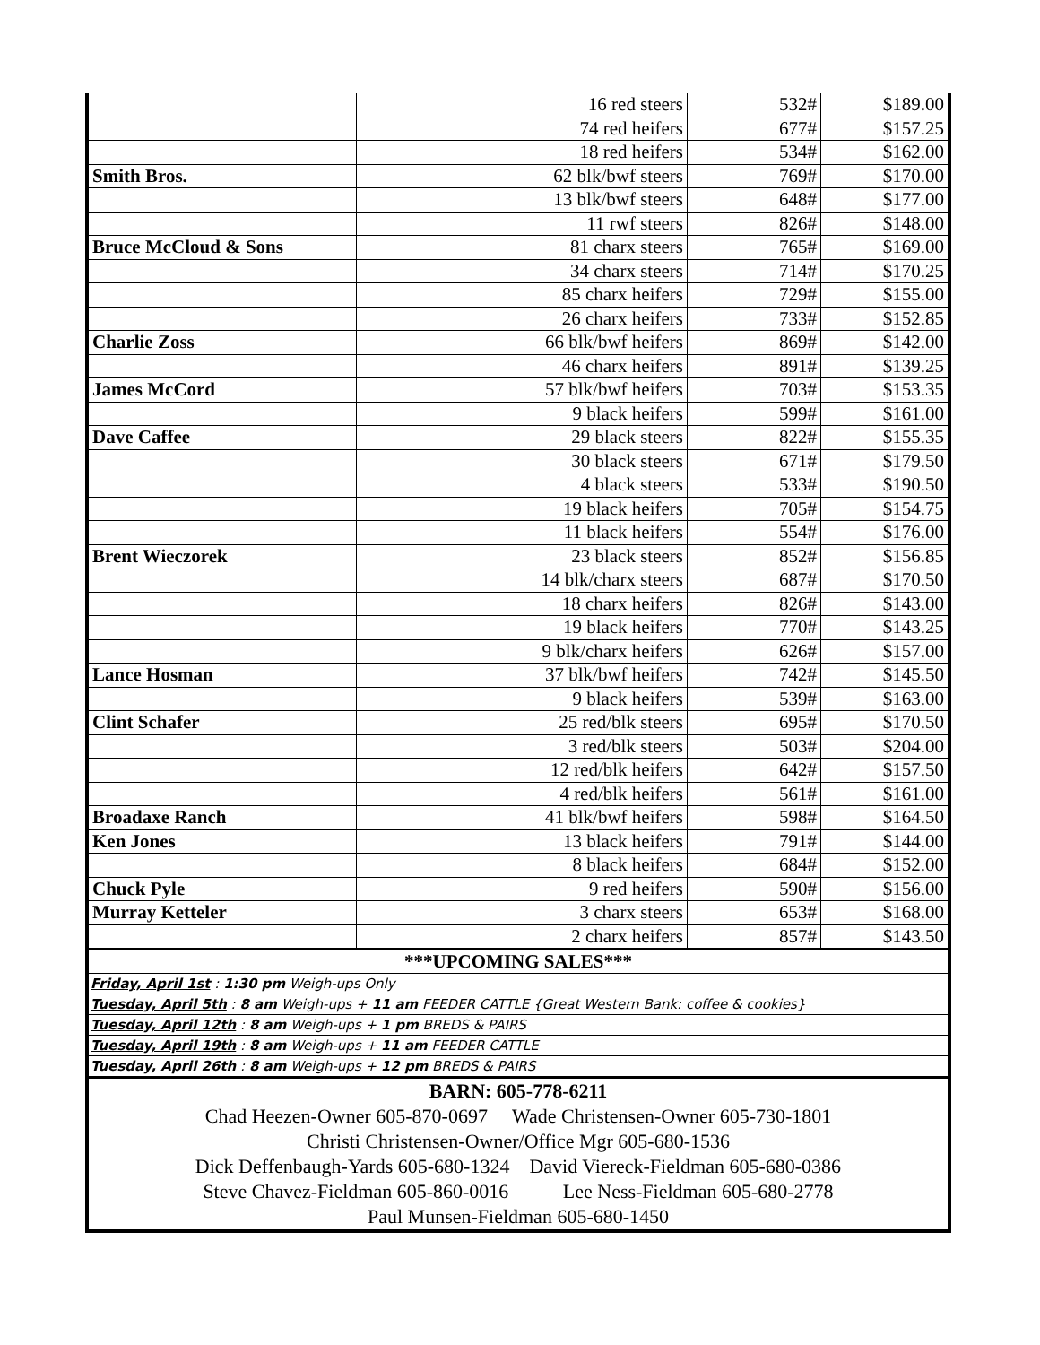| | 16 red steers | 532# | $189.00 |
| | 74 red heifers | 677# | $157.25 |
| | 18 red heifers | 534# | $162.00 |
| Smith Bros. | 62 blk/bwf steers | 769# | $170.00 |
| | 13 blk/bwf steers | 648# | $177.00 |
| | 11 rwf steers | 826# | $148.00 |
| Bruce McCloud & Sons | 81 charx steers | 765# | $169.00 |
| | 34 charx steers | 714# | $170.25 |
| | 85 charx heifers | 729# | $155.00 |
| | 26 charx heifers | 733# | $152.85 |
| Charlie Zoss | 66 blk/bwf heifers | 869# | $142.00 |
| | 46 charx heifers | 891# | $139.25 |
| James McCord | 57 blk/bwf heifers | 703# | $153.35 |
| | 9 black heifers | 599# | $161.00 |
| Dave Caffee | 29 black steers | 822# | $155.35 |
| | 30 black steers | 671# | $179.50 |
| | 4 black steers | 533# | $190.50 |
| | 19 black heifers | 705# | $154.75 |
| | 11 black heifers | 554# | $176.00 |
| Brent Wieczorek | 23 black steers | 852# | $156.85 |
| | 14 blk/charx steers | 687# | $170.50 |
| | 18 charx heifers | 826# | $143.00 |
| | 19 black heifers | 770# | $143.25 |
| | 9 blk/charx heifers | 626# | $157.00 |
| Lance Hosman | 37 blk/bwf heifers | 742# | $145.50 |
| | 9 black heifers | 539# | $163.00 |
| Clint Schafer | 25 red/blk steers | 695# | $170.50 |
| | 3 red/blk steers | 503# | $204.00 |
| | 12 red/blk heifers | 642# | $157.50 |
| | 4 red/blk heifers | 561# | $161.00 |
| Broadaxe Ranch | 41 blk/bwf heifers | 598# | $164.50 |
| Ken Jones | 13 black heifers | 791# | $144.00 |
| | 8 black heifers | 684# | $152.00 |
| Chuck Pyle | 9 red heifers | 590# | $156.00 |
| Murray Ketteler | 3 charx steers | 653# | $168.00 |
| | 2 charx heifers | 857# | $143.50 |
***UPCOMING SALES***
Friday, April 1st : 1:30 pm Weigh-ups Only
Tuesday, April 5th : 8 am Weigh-ups + 11 am FEEDER CATTLE {Great Western Bank: coffee & cookies}
Tuesday, April 12th : 8 am Weigh-ups + 1 pm BREDS & PAIRS
Tuesday, April 19th : 8 am Weigh-ups + 11 am FEEDER CATTLE
Tuesday, April 26th : 8 am Weigh-ups + 12 pm BREDS & PAIRS
BARN: 605-778-6211
Chad Heezen-Owner 605-870-0697 Wade Christensen-Owner 605-730-1801
Christi Christensen-Owner/Office Mgr 605-680-1536
Dick Deffenbaugh-Yards 605-680-1324 David Viereck-Fieldman 605-680-0386
Steve Chavez-Fieldman 605-860-0016 Lee Ness-Fieldman 605-680-2778
Paul Munsen-Fieldman 605-680-1450